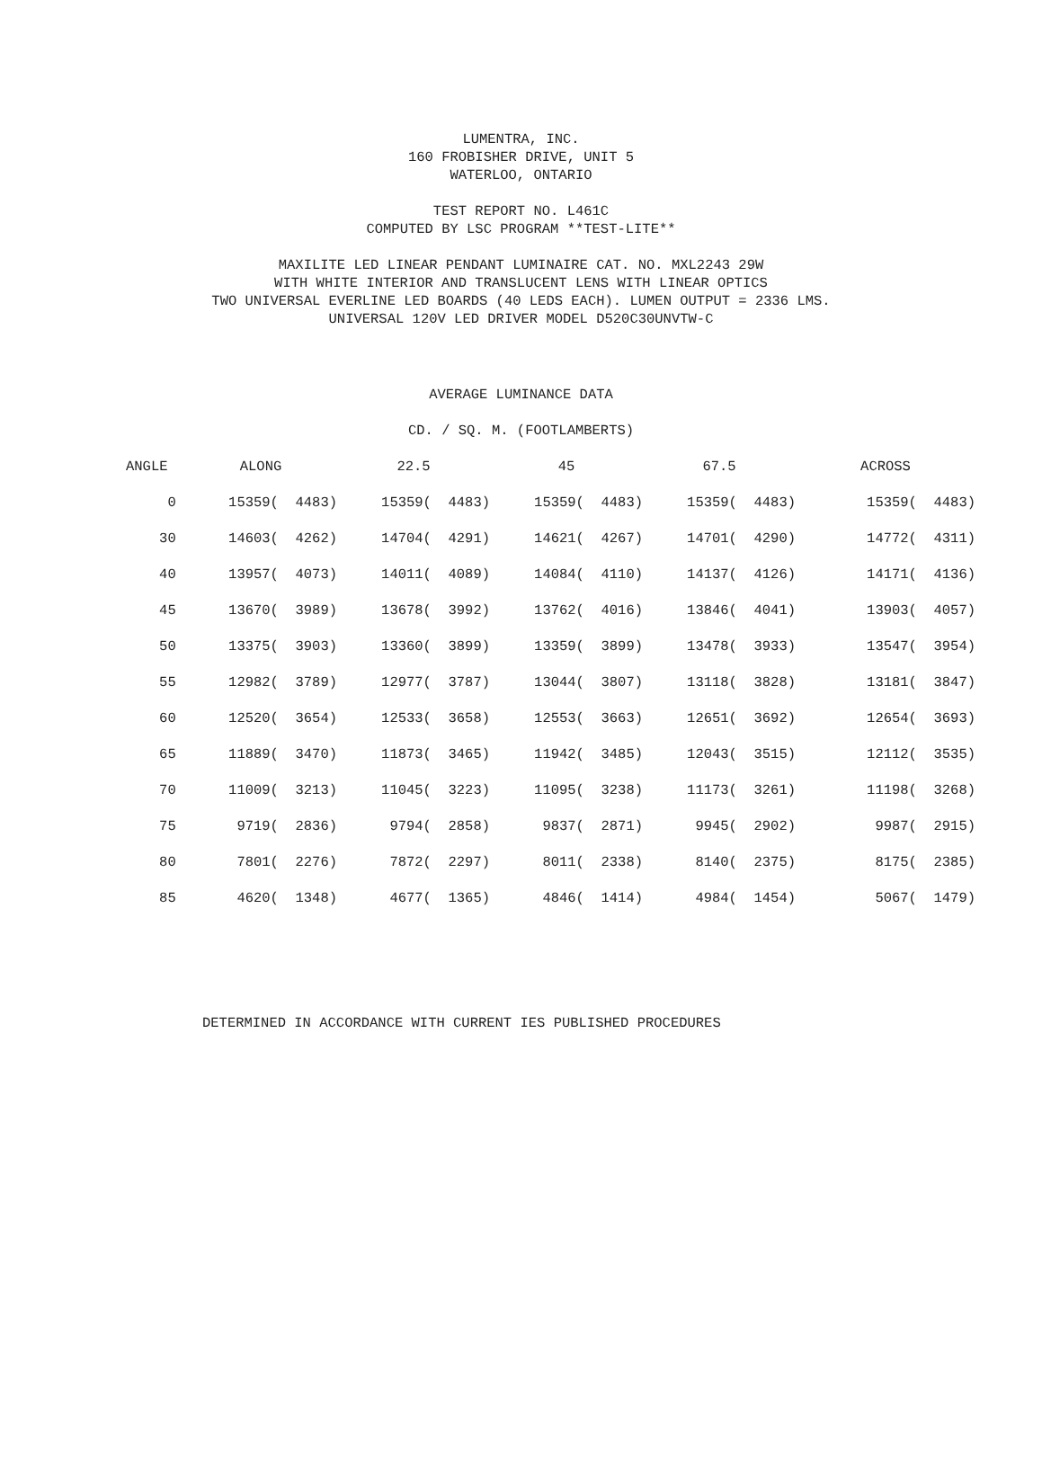LUMENTRA, INC.
160 FROBISHER DRIVE, UNIT 5
WATERLOO, ONTARIO
TEST REPORT NO. L461C
COMPUTED BY LSC PROGRAM **TEST-LITE**
MAXILITE LED LINEAR PENDANT LUMINAIRE CAT. NO. MXL2243 29W
WITH WHITE INTERIOR AND TRANSLUCENT LENS WITH LINEAR OPTICS
TWO UNIVERSAL EVERLINE LED BOARDS (40 LEDS EACH). LUMEN OUTPUT = 2336 LMS.
UNIVERSAL 120V LED DRIVER MODEL D520C30UNVTW-C
AVERAGE LUMINANCE DATA
CD. / SQ. M. (FOOTLAMBERTS)
| ANGLE | ALONG | 22.5 | 45 | 67.5 | ACROSS |
| --- | --- | --- | --- | --- | --- |
| 0 | 15359( 4483) | 15359( 4483) | 15359( 4483) | 15359( 4483) | 15359( 4483) |
| 30 | 14603( 4262) | 14704( 4291) | 14621( 4267) | 14701( 4290) | 14772( 4311) |
| 40 | 13957( 4073) | 14011( 4089) | 14084( 4110) | 14137( 4126) | 14171( 4136) |
| 45 | 13670( 3989) | 13678( 3992) | 13762( 4016) | 13846( 4041) | 13903( 4057) |
| 50 | 13375( 3903) | 13360( 3899) | 13359( 3899) | 13478( 3933) | 13547( 3954) |
| 55 | 12982( 3789) | 12977( 3787) | 13044( 3807) | 13118( 3828) | 13181( 3847) |
| 60 | 12520( 3654) | 12533( 3658) | 12553( 3663) | 12651( 3692) | 12654( 3693) |
| 65 | 11889( 3470) | 11873( 3465) | 11942( 3485) | 12043( 3515) | 12112( 3535) |
| 70 | 11009( 3213) | 11045( 3223) | 11095( 3238) | 11173( 3261) | 11198( 3268) |
| 75 | 9719( 2836) | 9794( 2858) | 9837( 2871) | 9945( 2902) | 9987( 2915) |
| 80 | 7801( 2276) | 7872( 2297) | 8011( 2338) | 8140( 2375) | 8175( 2385) |
| 85 | 4620( 1348) | 4677( 1365) | 4846( 1414) | 4984( 1454) | 5067( 1479) |
DETERMINED IN ACCORDANCE WITH CURRENT IES PUBLISHED PROCEDURES